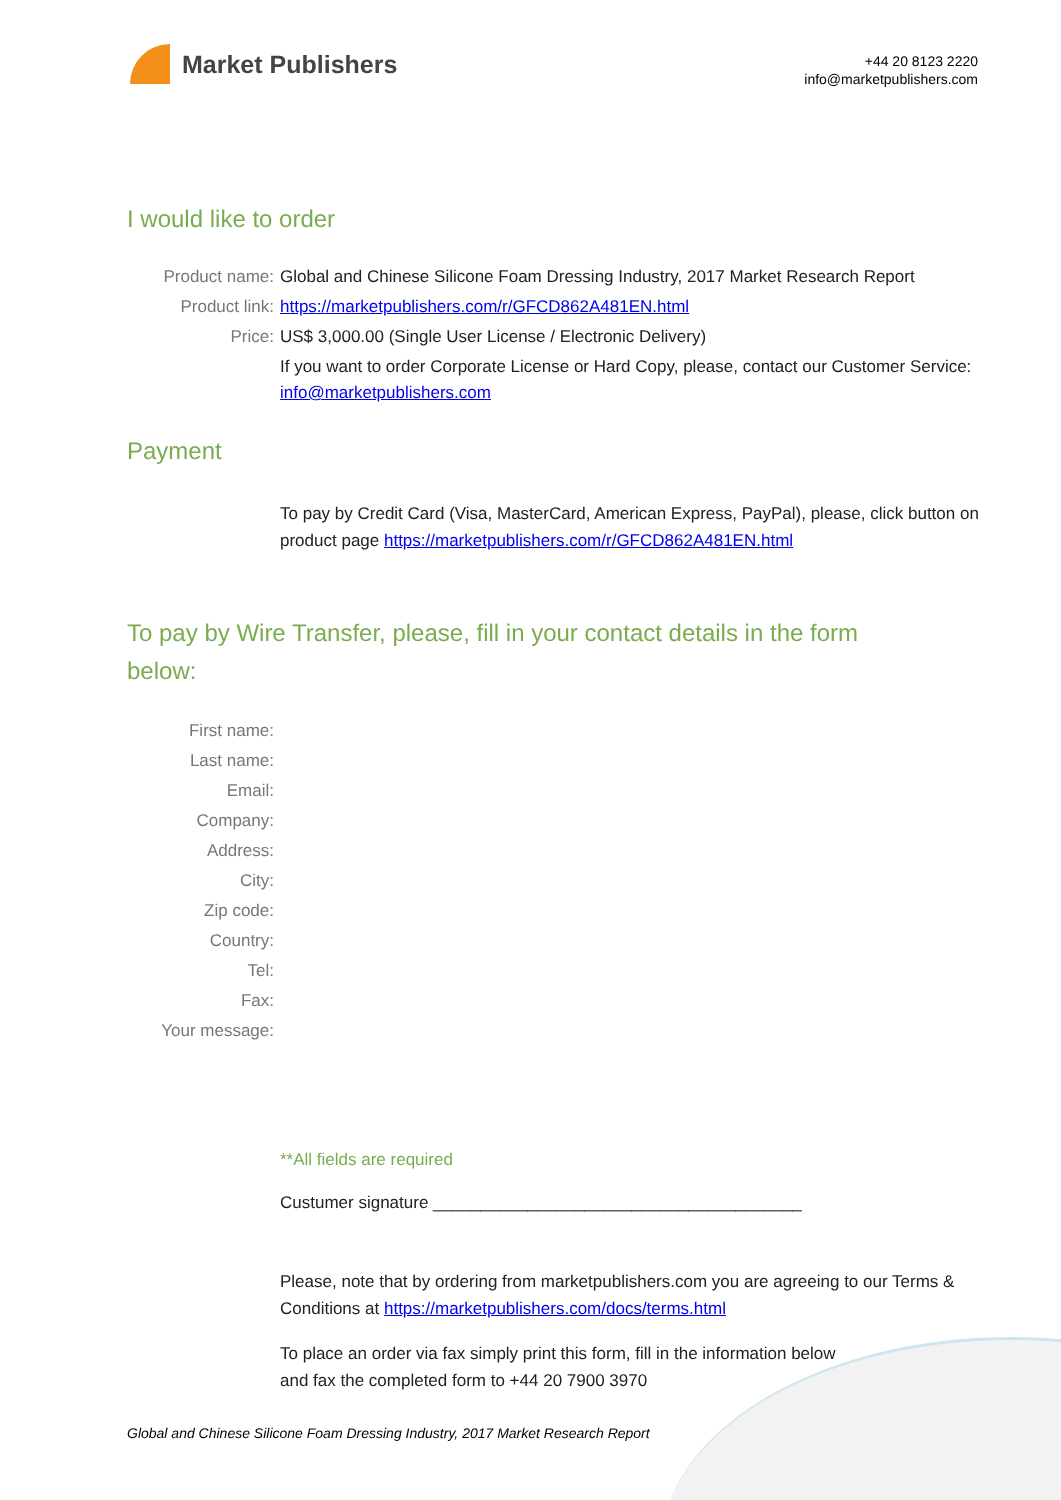Market Publishers
+44 20 8123 2220
info@marketpublishers.com
I would like to order
Product name: Global and Chinese Silicone Foam Dressing Industry, 2017 Market Research Report
Product link: https://marketpublishers.com/r/GFCD862A481EN.html
Price: US$ 3,000.00 (Single User License / Electronic Delivery)
If you want to order Corporate License or Hard Copy, please, contact our Customer Service:
info@marketpublishers.com
Payment
To pay by Credit Card (Visa, MasterCard, American Express, PayPal), please, click button on product page https://marketpublishers.com/r/GFCD862A481EN.html
To pay by Wire Transfer, please, fill in your contact details in the form below:
First name:
Last name:
Email:
Company:
Address:
City:
Zip code:
Country:
Tel:
Fax:
Your message:
**All fields are required
Custumer signature _______________________________________
Please, note that by ordering from marketpublishers.com you are agreeing to our Terms & Conditions at https://marketpublishers.com/docs/terms.html
To place an order via fax simply print this form, fill in the information below
and fax the completed form to +44 20 7900 3970
Global and Chinese Silicone Foam Dressing Industry, 2017 Market Research Report